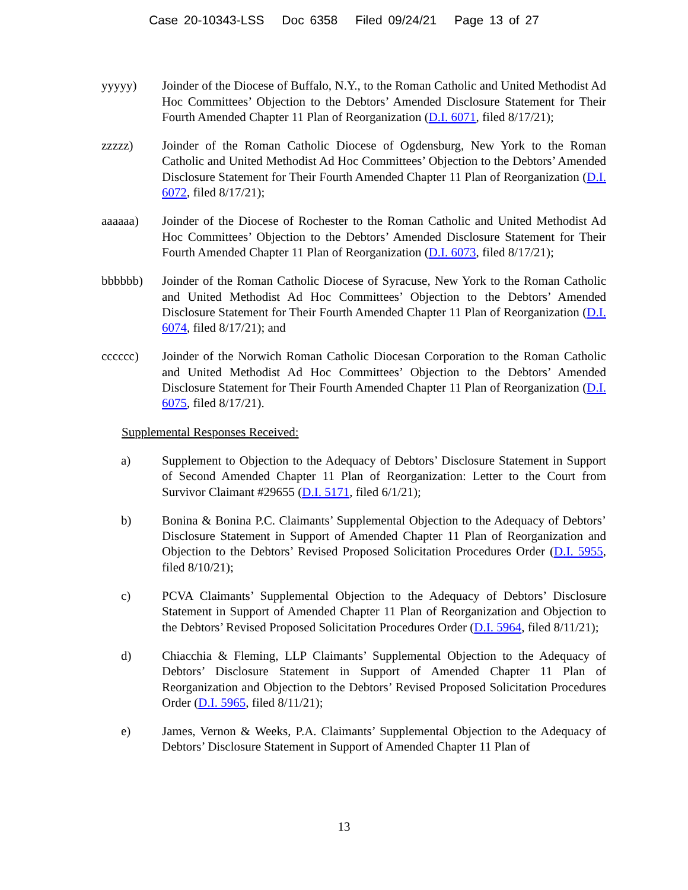Case 20-10343-LSS Doc 6358 Filed 09/24/21 Page 13 of 27
yyyyy) Joinder of the Diocese of Buffalo, N.Y., to the Roman Catholic and United Methodist Ad Hoc Committees’ Objection to the Debtors’ Amended Disclosure Statement for Their Fourth Amended Chapter 11 Plan of Reorganization (D.I. 6071, filed 8/17/21);
zzzzz) Joinder of the Roman Catholic Diocese of Ogdensburg, New York to the Roman Catholic and United Methodist Ad Hoc Committees’ Objection to the Debtors’ Amended Disclosure Statement for Their Fourth Amended Chapter 11 Plan of Reorganization (D.I. 6072, filed 8/17/21);
aaaaaa) Joinder of the Diocese of Rochester to the Roman Catholic and United Methodist Ad Hoc Committees’ Objection to the Debtors’ Amended Disclosure Statement for Their Fourth Amended Chapter 11 Plan of Reorganization (D.I. 6073, filed 8/17/21);
bbbbbb) Joinder of the Roman Catholic Diocese of Syracuse, New York to the Roman Catholic and United Methodist Ad Hoc Committees’ Objection to the Debtors’ Amended Disclosure Statement for Their Fourth Amended Chapter 11 Plan of Reorganization (D.I. 6074, filed 8/17/21); and
cccccc) Joinder of the Norwich Roman Catholic Diocesan Corporation to the Roman Catholic and United Methodist Ad Hoc Committees’ Objection to the Debtors’ Amended Disclosure Statement for Their Fourth Amended Chapter 11 Plan of Reorganization (D.I. 6075, filed 8/17/21).
Supplemental Responses Received:
a) Supplement to Objection to the Adequacy of Debtors’ Disclosure Statement in Support of Second Amended Chapter 11 Plan of Reorganization: Letter to the Court from Survivor Claimant #29655 (D.I. 5171, filed 6/1/21);
b) Bonina & Bonina P.C. Claimants’ Supplemental Objection to the Adequacy of Debtors’ Disclosure Statement in Support of Amended Chapter 11 Plan of Reorganization and Objection to the Debtors’ Revised Proposed Solicitation Procedures Order (D.I. 5955, filed 8/10/21);
c) PCVA Claimants’ Supplemental Objection to the Adequacy of Debtors’ Disclosure Statement in Support of Amended Chapter 11 Plan of Reorganization and Objection to the Debtors’ Revised Proposed Solicitation Procedures Order (D.I. 5964, filed 8/11/21);
d) Chiacchia & Fleming, LLP Claimants’ Supplemental Objection to the Adequacy of Debtors’ Disclosure Statement in Support of Amended Chapter 11 Plan of Reorganization and Objection to the Debtors’ Revised Proposed Solicitation Procedures Order (D.I. 5965, filed 8/11/21);
e) James, Vernon & Weeks, P.A. Claimants’ Supplemental Objection to the Adequacy of Debtors’ Disclosure Statement in Support of Amended Chapter 11 Plan of
13